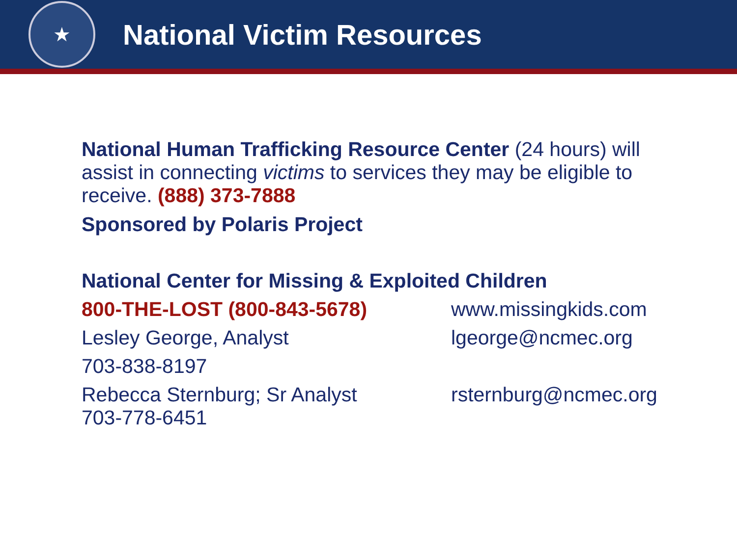★
National Victim Resources
National Human Trafficking Resource Center (24 hours) will assist in connecting victims to services they may be eligible to receive. (888) 373-7888
Sponsored by Polaris Project
National Center for Missing & Exploited Children
800-THE-LOST (800-843-5678) www.missingkids.com
Lesley George, Analyst lgeorge@ncmec.org
703-838-8197
Rebecca Sternburg; Sr Analyst
703-778-6451
rsternburg@ncmec.org